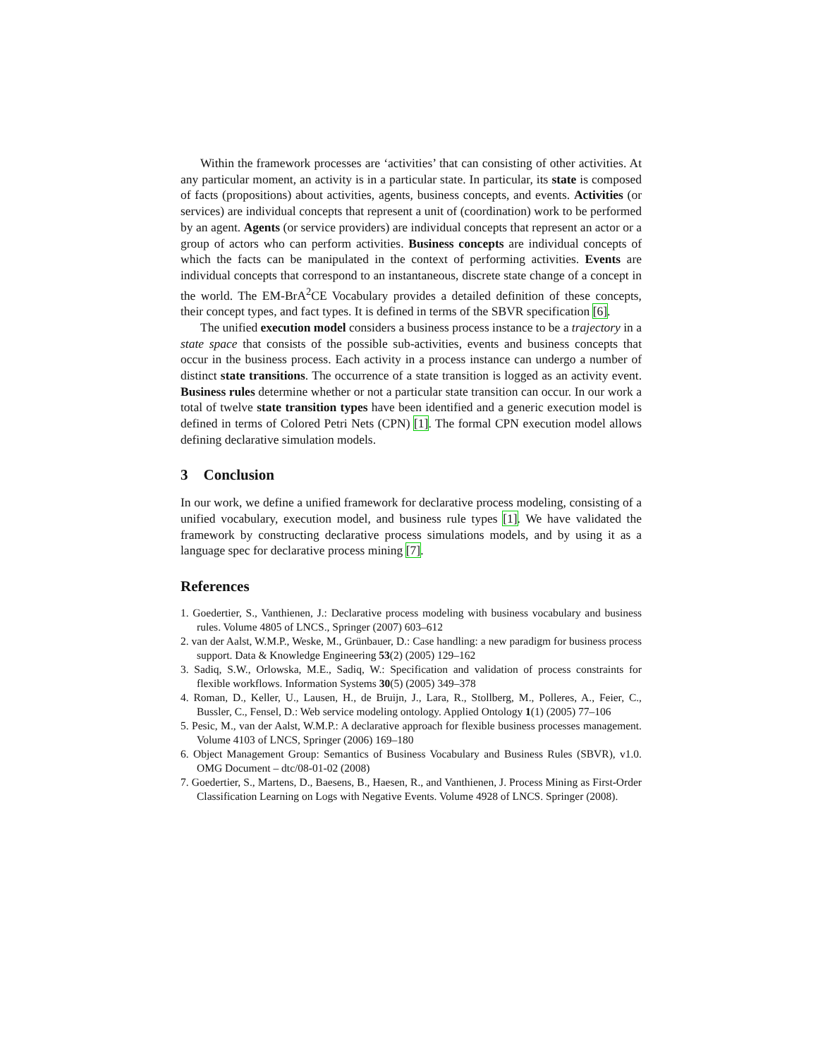Within the framework processes are ‘activities’ that can consisting of other activities. At any particular moment, an activity is in a particular state. In particular, its state is composed of facts (propositions) about activities, agents, business concepts, and events. Activities (or services) are individual concepts that represent a unit of (coordination) work to be performed by an agent. Agents (or service providers) are individual concepts that represent an actor or a group of actors who can perform activities. Business concepts are individual concepts of which the facts can be manipulated in the context of performing activities. Events are individual concepts that correspond to an instantaneous, discrete state change of a concept in the world. The EM-BrA<sup>2</sup>CE Vocabulary provides a detailed definition of these concepts, their concept types, and fact types. It is defined in terms of the SBVR specification [6].
The unified execution model considers a business process instance to be a trajectory in a state space that consists of the possible sub-activities, events and business concepts that occur in the business process. Each activity in a process instance can undergo a number of distinct state transitions. The occurrence of a state transition is logged as an activity event. Business rules determine whether or not a particular state transition can occur. In our work a total of twelve state transition types have been identified and a generic execution model is defined in terms of Colored Petri Nets (CPN) [1]. The formal CPN execution model allows defining declarative simulation models.
3 Conclusion
In our work, we define a unified framework for declarative process modeling, consisting of a unified vocabulary, execution model, and business rule types [1]. We have validated the framework by constructing declarative process simulations models, and by using it as a language spec for declarative process mining [7].
References
1. Goedertier, S., Vanthienen, J.: Declarative process modeling with business vocabulary and business rules. Volume 4805 of LNCS., Springer (2007) 603–612
2. van der Aalst, W.M.P., Weske, M., Grünbauer, D.: Case handling: a new paradigm for business process support. Data & Knowledge Engineering 53(2) (2005) 129–162
3. Sadiq, S.W., Orlowska, M.E., Sadiq, W.: Specification and validation of process constraints for flexible workflows. Information Systems 30(5) (2005) 349–378
4. Roman, D., Keller, U., Lausen, H., de Bruijn, J., Lara, R., Stollberg, M., Polleres, A., Feier, C., Bussler, C., Fensel, D.: Web service modeling ontology. Applied Ontology 1(1) (2005) 77–106
5. Pesic, M., van der Aalst, W.M.P.: A declarative approach for flexible business processes management. Volume 4103 of LNCS, Springer (2006) 169–180
6. Object Management Group: Semantics of Business Vocabulary and Business Rules (SBVR), v1.0. OMG Document – dtc/08-01-02 (2008)
7. Goedertier, S., Martens, D., Baesens, B., Haesen, R., and Vanthienen, J. Process Mining as First-Order Classification Learning on Logs with Negative Events. Volume 4928 of LNCS. Springer (2008).